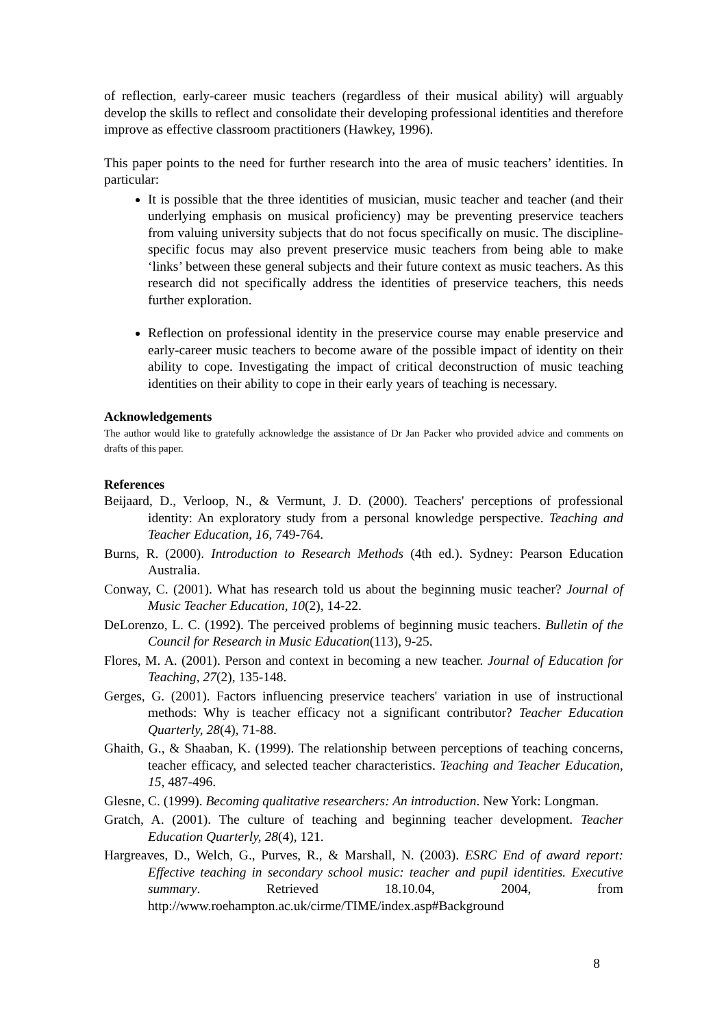of reflection, early-career music teachers (regardless of their musical ability) will arguably develop the skills to reflect and consolidate their developing professional identities and therefore improve as effective classroom practitioners (Hawkey, 1996).
This paper points to the need for further research into the area of music teachers’ identities. In particular:
It is possible that the three identities of musician, music teacher and teacher (and their underlying emphasis on musical proficiency) may be preventing preservice teachers from valuing university subjects that do not focus specifically on music. The discipline-specific focus may also prevent preservice music teachers from being able to make ‘links’ between these general subjects and their future context as music teachers. As this research did not specifically address the identities of preservice teachers, this needs further exploration.
Reflection on professional identity in the preservice course may enable preservice and early-career music teachers to become aware of the possible impact of identity on their ability to cope. Investigating the impact of critical deconstruction of music teaching identities on their ability to cope in their early years of teaching is necessary.
Acknowledgements
The author would like to gratefully acknowledge the assistance of Dr Jan Packer who provided advice and comments on drafts of this paper.
References
Beijaard, D., Verloop, N., & Vermunt, J. D. (2000). Teachers' perceptions of professional identity: An exploratory study from a personal knowledge perspective. Teaching and Teacher Education, 16, 749-764.
Burns, R. (2000). Introduction to Research Methods (4th ed.). Sydney: Pearson Education Australia.
Conway, C. (2001). What has research told us about the beginning music teacher? Journal of Music Teacher Education, 10(2), 14-22.
DeLorenzo, L. C. (1992). The perceived problems of beginning music teachers. Bulletin of the Council for Research in Music Education(113), 9-25.
Flores, M. A. (2001). Person and context in becoming a new teacher. Journal of Education for Teaching, 27(2), 135-148.
Gerges, G. (2001). Factors influencing preservice teachers' variation in use of instructional methods: Why is teacher efficacy not a significant contributor? Teacher Education Quarterly, 28(4), 71-88.
Ghaith, G., & Shaaban, K. (1999). The relationship between perceptions of teaching concerns, teacher efficacy, and selected teacher characteristics. Teaching and Teacher Education, 15, 487-496.
Glesne, C. (1999). Becoming qualitative researchers: An introduction. New York: Longman.
Gratch, A. (2001). The culture of teaching and beginning teacher development. Teacher Education Quarterly, 28(4), 121.
Hargreaves, D., Welch, G., Purves, R., & Marshall, N. (2003). ESRC End of award report: Effective teaching in secondary school music: teacher and pupil identities. Executive summary. Retrieved 18.10.04, 2004, from http://www.roehampton.ac.uk/cirme/TIME/index.asp#Background
8